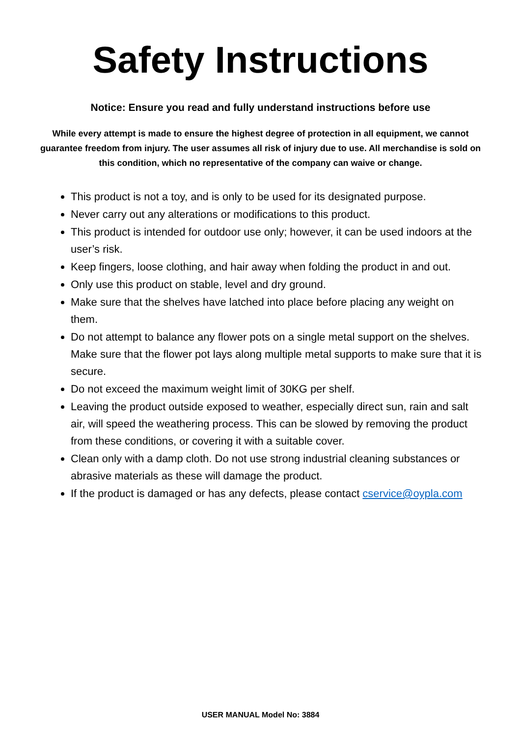Safety Instructions
Notice: Ensure you read and fully understand instructions before use
While every attempt is made to ensure the highest degree of protection in all equipment, we cannot guarantee freedom from injury. The user assumes all risk of injury due to use. All merchandise is sold on this condition, which no representative of the company can waive or change.
This product is not a toy, and is only to be used for its designated purpose.
Never carry out any alterations or modifications to this product.
This product is intended for outdoor use only; however, it can be used indoors at the user’s risk.
Keep fingers, loose clothing, and hair away when folding the product in and out.
Only use this product on stable, level and dry ground.
Make sure that the shelves have latched into place before placing any weight on them.
Do not attempt to balance any flower pots on a single metal support on the shelves. Make sure that the flower pot lays along multiple metal supports to make sure that it is secure.
Do not exceed the maximum weight limit of 30KG per shelf.
Leaving the product outside exposed to weather, especially direct sun, rain and salt air, will speed the weathering process. This can be slowed by removing the product from these conditions, or covering it with a suitable cover.
Clean only with a damp cloth. Do not use strong industrial cleaning substances or abrasive materials as these will damage the product.
If the product is damaged or has any defects, please contact cservice@oypla.com
USER MANUAL Model No: 3884